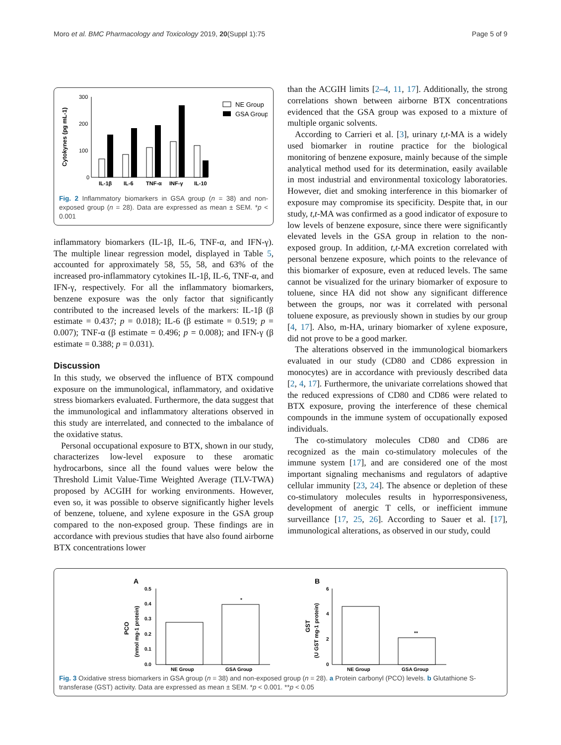Moro et al. BMC Pharmacology and Toxicology 2019, 20(Suppl 1):75 Page 5 of 9
Cytokynes (pg mL-1)
300
200
100
0
IL-1β
IL-6
TNF-α
INF-γ
IL-10
NE Group
GSA Group
Fig. 2 Inflammatory biomarkers in GSA group (n = 38) and non-exposed group (n = 28). Data are expressed as mean ± SEM. *p < 0.001
inflammatory biomarkers (IL-1β, IL-6, TNF-α, and IFN-γ). The multiple linear regression model, displayed in Table 5, accounted for approximately 58, 55, 58, and 63% of the increased pro-inflammatory cytokines IL-1β, IL-6, TNF-α, and IFN-γ, respectively. For all the inflammatory biomarkers, benzene exposure was the only factor that significantly contributed to the increased levels of the markers: IL-1β (β estimate = 0.437; p = 0.018); IL-6 (β estimate = 0.519; p = 0.007); TNF-α (β estimate = 0.496; p = 0.008); and IFN-γ (β estimate = 0.388; p = 0.031).
Discussion
In this study, we observed the influence of BTX compound exposure on the immunological, inflammatory, and oxidative stress biomarkers evaluated. Furthermore, the data suggest that the immunological and inflammatory alterations observed in this study are interrelated, and connected to the imbalance of the oxidative status.
Personal occupational exposure to BTX, shown in our study, characterizes low-level exposure to these aromatic hydrocarbons, since all the found values were below the Threshold Limit Value-Time Weighted Average (TLV-TWA) proposed by ACGIH for working environments. However, even so, it was possible to observe significantly higher levels of benzene, toluene, and xylene exposure in the GSA group compared to the non-exposed group. These findings are in accordance with previous studies that have also found airborne BTX concentrations lower
than the ACGIH limits [2–4, 11, 17]. Additionally, the strong correlations shown between airborne BTX concentrations evidenced that the GSA group was exposed to a mixture of multiple organic solvents.
According to Carrieri et al. [3], urinary t,t-MA is a widely used biomarker in routine practice for the biological monitoring of benzene exposure, mainly because of the simple analytical method used for its determination, easily available in most industrial and environmental toxicology laboratories. However, diet and smoking interference in this biomarker of exposure may compromise its specificity. Despite that, in our study, t,t-MA was confirmed as a good indicator of exposure to low levels of benzene exposure, since there were significantly elevated levels in the GSA group in relation to the non-exposed group. In addition, t,t-MA excretion correlated with personal benzene exposure, which points to the relevance of this biomarker of exposure, even at reduced levels. The same cannot be visualized for the urinary biomarker of exposure to toluene, since HA did not show any significant difference between the groups, nor was it correlated with personal toluene exposure, as previously shown in studies by our group [4, 17]. Also, m-HA, urinary biomarker of xylene exposure, did not prove to be a good marker.
The alterations observed in the immunological biomarkers evaluated in our study (CD80 and CD86 expression in monocytes) are in accordance with previously described data [2, 4, 17]. Furthermore, the univariate correlations showed that the reduced expressions of CD80 and CD86 were related to BTX exposure, proving the interference of these chemical compounds in the immune system of occupationally exposed individuals.
The co-stimulatory molecules CD80 and CD86 are recognized as the main co-stimulatory molecules of the immune system [17], and are considered one of the most important signaling mechanisms and regulators of adaptive cellular immunity [23, 24]. The absence or depletion of these co-stimulatory molecules results in hyporresponsiveness, development of anergic T cells, or inefficient immune surveillance [17, 25, 26]. According to Sauer et al. [17], immunological alterations, as observed in our study, could
A
PCO
(nmol mg-1 protein)
0.5
0.4
0.3
0.2
0.1
0.0
*
NE Group
GSA Group
B
GST
(U GST mg-1 protein)
6
4
2
0
**
NE Group
GSA Group
Fig. 3 Oxidative stress biomarkers in GSA group (n = 38) and non-exposed group (n = 28). a Protein carbonyl (PCO) levels. b Glutathione S-transferase (GST) activity. Data are expressed as mean ± SEM. *p < 0.001. **p < 0.05